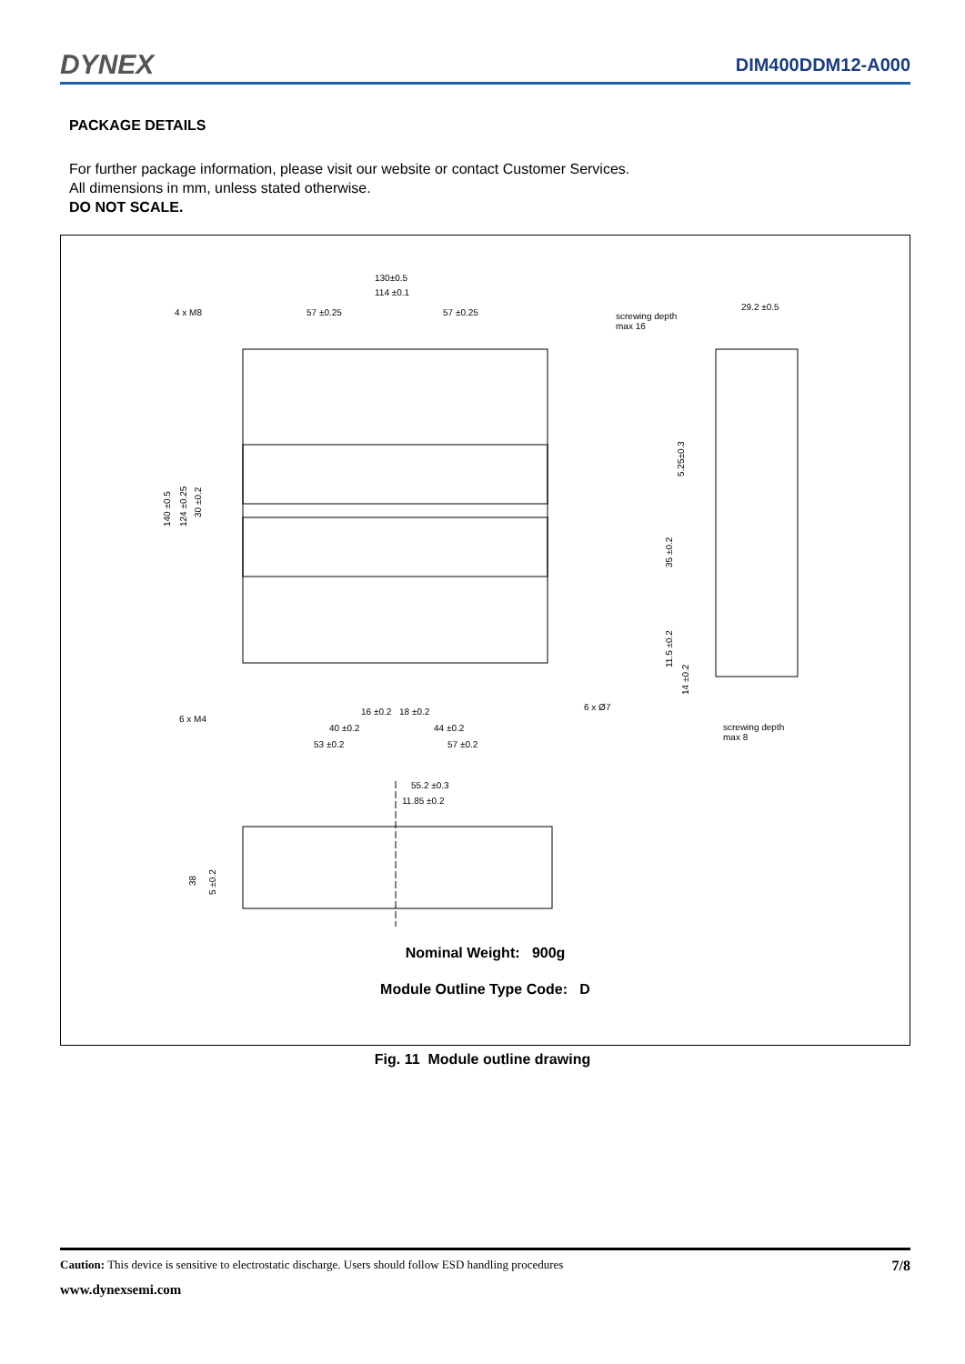DYNEX
DIM400DDM12-A000
PACKAGE DETAILS
For further package information, please visit our website or contact Customer Services.
All dimensions in mm, unless stated otherwise.
DO NOT SCALE.
130±0.5
114 ±0.1
57 ±0.25
57 ±0.25
4 x M8
screwing depth
max 16
29.2 ±0.5
140 ±0.5
124 ±0.25
30 ±0.2
5.25±0.3
35 ±0.2
11.5 ±0.2
14 ±0.2
6 x M4
6 x Ø7
screwing depth
max 8
16 ±0.2
18 ±0.2
40 ±0.2
44 ±0.2
53 ±0.2
57 ±0.2
55.2 ±0.3
11.85 ±0.2
38
5 ±0.2
Nominal Weight: 900g
Module Outline Type Code: D
Fig. 11 Module outline drawing
Caution: This device is sensitive to electrostatic discharge. Users should follow ESD handling procedures 7/8
www.dynexsemi.com